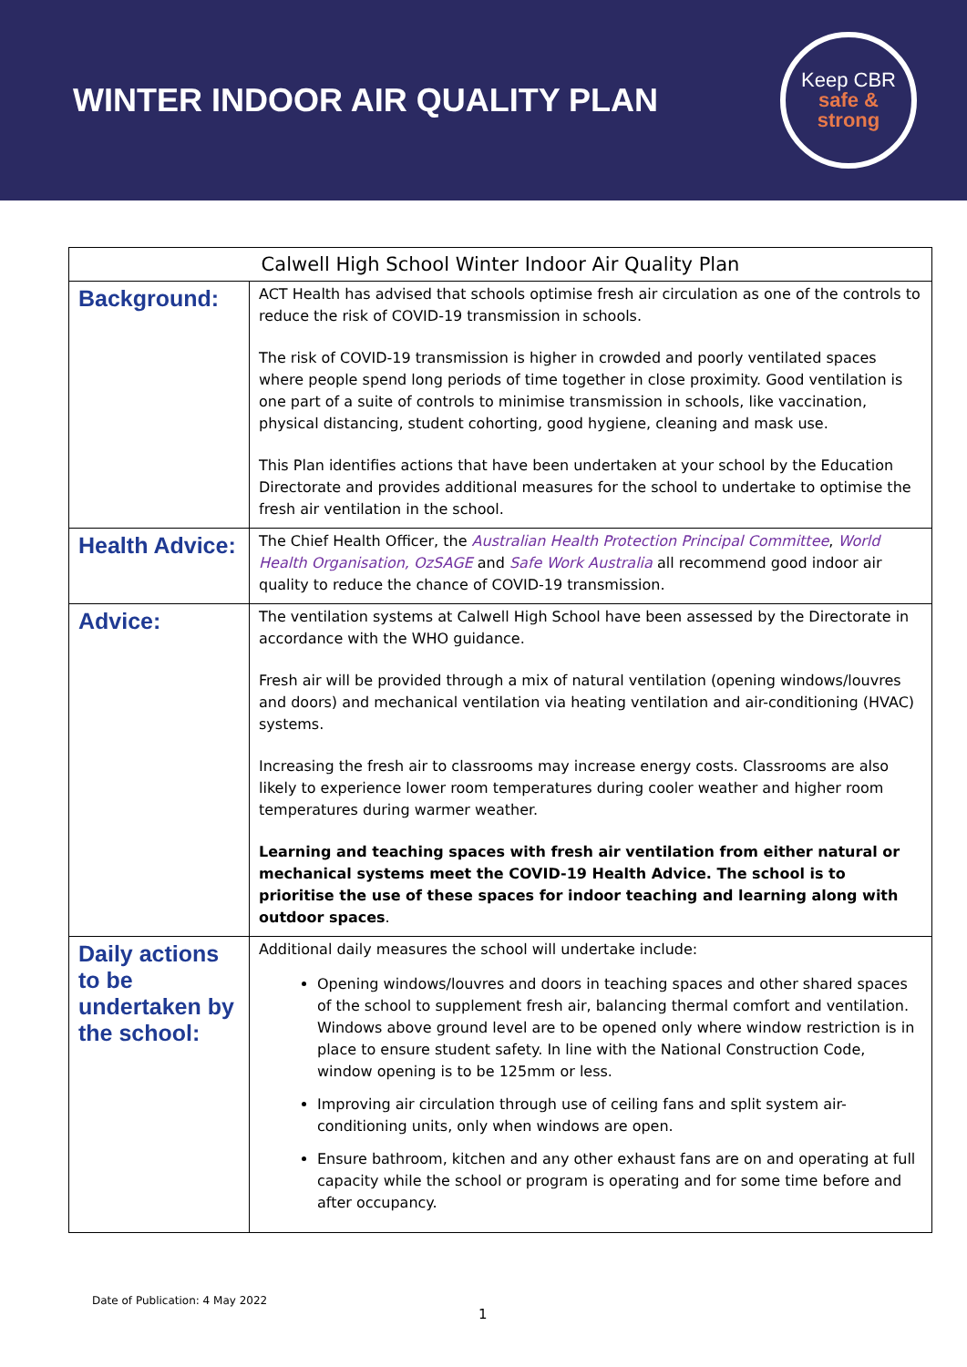WINTER INDOOR AIR QUALITY PLAN
Keep CBR
safe &
strong
| Calwell High School Winter Indoor Air Quality Plan | |
| --- | --- |
| Background: | ACT Health has advised that schools optimise fresh air circulation as one of the controls to reduce the risk of COVID-19 transmission in schools. The risk of COVID-19 transmission is higher in crowded and poorly ventilated spaces where people spend long periods of time together in close proximity. Good ventilation is one part of a suite of controls to minimise transmission in schools, like vaccination, physical distancing, student cohorting, good hygiene, cleaning and mask use. This Plan identifies actions that have been undertaken at your school by the Education Directorate and provides additional measures for the school to undertake to optimise the fresh air ventilation in the school. |
| Health Advice: | The Chief Health Officer, the Australian Health Protection Principal Committee , World Health Organisation, OzSAGE and Safe Work Australia all recommend good indoor air quality to reduce the chance of COVID-19 transmission. |
| Advice: | The ventilation systems at Calwell High School have been assessed by the Directorate in accordance with the WHO guidance. Fresh air will be provided through a mix of natural ventilation (opening windows/louvres and doors) and mechanical ventilation via heating ventilation and air-conditioning (HVAC) systems. Increasing the fresh air to classrooms may increase energy costs. Classrooms are also likely to experience lower room temperatures during cooler weather and higher room temperatures during warmer weather. Learning and teaching spaces with fresh air ventilation from either natural or mechanical systems meet the COVID-19 Health Advice. The school is to prioritise the use of these spaces for indoor teaching and learning along with outdoor spaces . |
| Daily actions to be undertaken by the school: | Additional daily measures the school will undertake include: Opening windows/louvres and doors in teaching spaces and other shared spaces of the school to supplement fresh air, balancing thermal comfort and ventilation. Windows above ground level are to be opened only where window restriction is in place to ensure student safety. In line with the National Construction Code, window opening is to be 125mm or less. Improving air circulation through use of ceiling fans and split system air-conditioning units, only when windows are open. Ensure bathroom, kitchen and any other exhaust fans are on and operating at full capacity while the school or program is operating and for some time before and after occupancy. |
Date of Publication: 4 May 2022
1